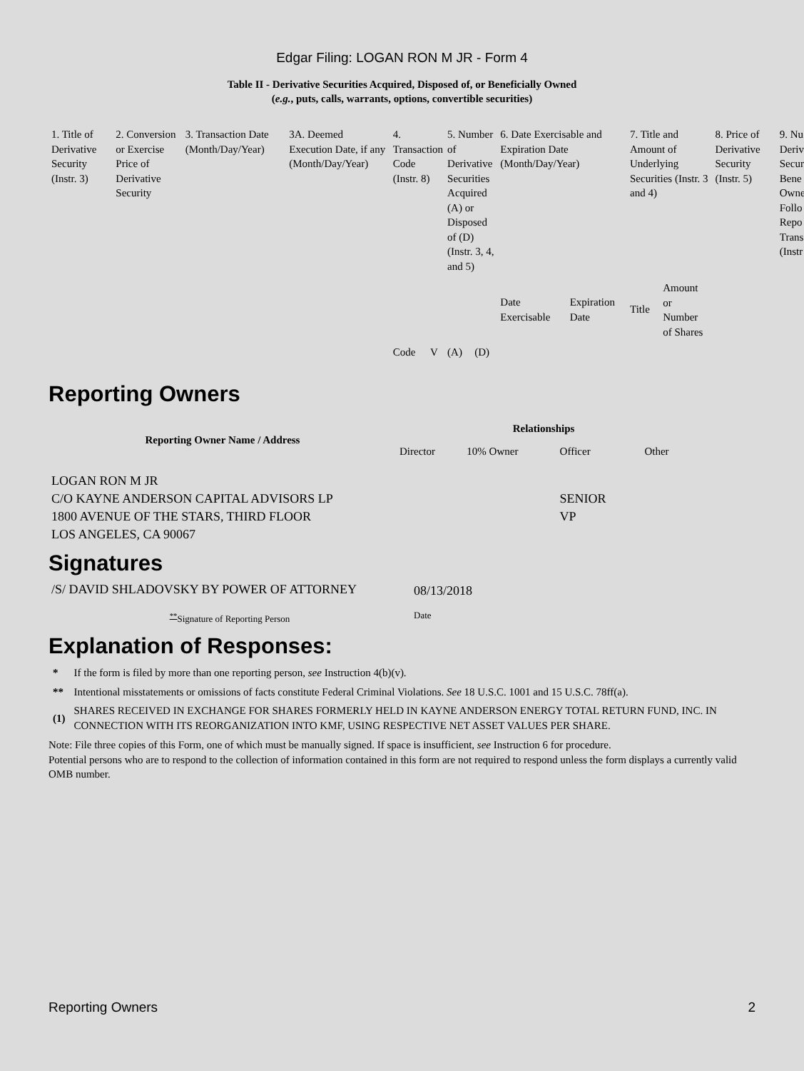Edgar Filing: LOGAN RON M JR - Form 4
Table II - Derivative Securities Acquired, Disposed of, or Beneficially Owned
(e.g., puts, calls, warrants, options, convertible securities)
| 1. Title of Derivative Security (Instr. 3) | 2. Conversion or Exercise Price of Derivative Security | 3. Transaction Date (Month/Day/Year) | 3A. Deemed Execution Date, if any (Month/Day/Year) | 4. Transaction Code (Instr. 8) | | 5. Number of Derivative Securities Acquired (A) or Disposed of (D) (Instr. 3, 4, and 5) | | 6. Date Exercisable and Expiration Date (Month/Day/Year) | | 7. Title and Amount of Underlying Securities (Instr. 3 and 4) | | 8. Price of Derivative Security (Instr. 5) | 9. Nu Deriv Secur Bene Owne Follo Repo Trans (Instr |
| | | | | Code | V | (A) | (D) | Date Exercisable | Expiration Date | Title | Amount or Number of Shares | | |
Reporting Owners
| Reporting Owner Name / Address | Relationships | | | |
| --- | --- | --- | --- | --- |
| | Director | 10% Owner | Officer | Other |
| LOGAN RON M JR C/O KAYNE ANDERSON CAPITAL ADVISORS LP 1800 AVENUE OF THE STARS, THIRD FLOOR LOS ANGELES, CA 90067 | | | SENIOR VP | |
Signatures
| /S/ DAVID SHLADOVSKY BY POWER OF ATTORNEY | 08/13/2018 |
| <sup>**</sup> Signature of Reporting Person | Date |
Explanation of Responses:
| * | If the form is filed by more than one reporting person, see Instruction 4(b)(v). |
| ** | Intentional misstatements or omissions of facts constitute Federal Criminal Violations. See 18 U.S.C. 1001 and 15 U.S.C. 78ff(a). |
| (1) | SHARES RECEIVED IN EXCHANGE FOR SHARES FORMERLY HELD IN KAYNE ANDERSON ENERGY TOTAL RETURN FUND, INC. IN CONNECTION WITH ITS REORGANIZATION INTO KMF, USING RESPECTIVE NET ASSET VALUES PER SHARE. |
Note: File three copies of this Form, one of which must be manually signed. If space is insufficient, see Instruction 6 for procedure.
Potential persons who are to respond to the collection of information contained in this form are not required to respond unless the form displays a currently valid OMB number.
Reporting Owners 2